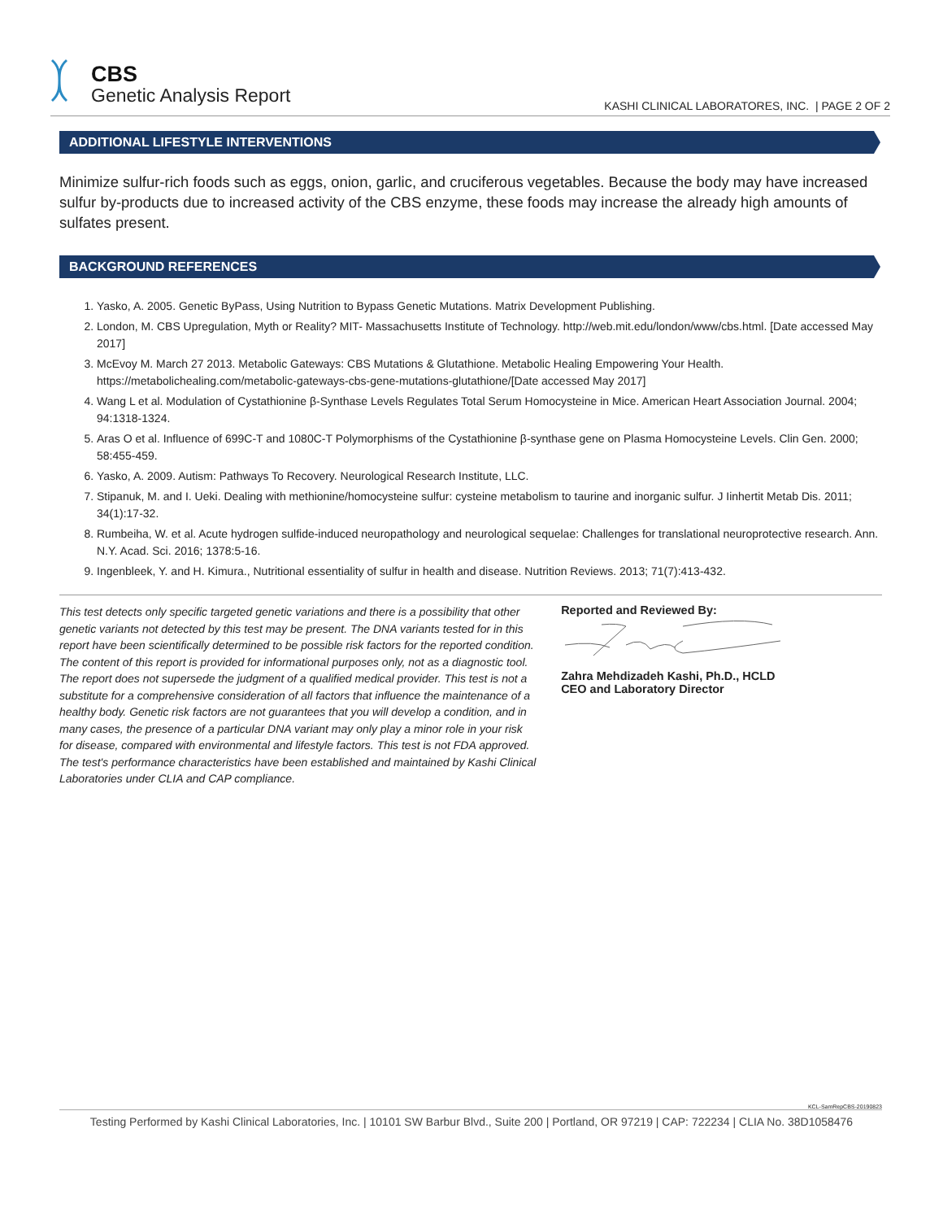CBS
Genetic Analysis Report
KASHI CLINICAL LABORATORES, INC. | PAGE 2 OF 2
ADDITIONAL LIFESTYLE INTERVENTIONS
Minimize sulfur-rich foods such as eggs, onion, garlic, and cruciferous vegetables. Because the body may have increased sulfur by-products due to increased activity of the CBS enzyme, these foods may increase the already high amounts of sulfates present.
BACKGROUND REFERENCES
1. Yasko, A. 2005. Genetic ByPass, Using Nutrition to Bypass Genetic Mutations. Matrix Development Publishing.
2. London, M. CBS Upregulation, Myth or Reality? MIT- Massachusetts Institute of Technology. http://web.mit.edu/london/www/cbs.html. [Date accessed May 2017]
3. McEvoy M. March 27 2013. Metabolic Gateways: CBS Mutations & Glutathione. Metabolic Healing Empowering Your Health. https://metabolichealing.com/metabolic-gateways-cbs-gene-mutations-glutathione/[Date accessed May 2017]
4. Wang L et al. Modulation of Cystathionine β-Synthase Levels Regulates Total Serum Homocysteine in Mice. American Heart Association Journal. 2004; 94:1318-1324.
5. Aras O et al. Influence of 699C-T and 1080C-T Polymorphisms of the Cystathionine β-synthase gene on Plasma Homocysteine Levels. Clin Gen. 2000; 58:455-459.
6. Yasko, A. 2009. Autism: Pathways To Recovery. Neurological Research Institute, LLC.
7. Stipanuk, M. and I. Ueki. Dealing with methionine/homocysteine sulfur: cysteine metabolism to taurine and inorganic sulfur. J Iinhertit Metab Dis. 2011; 34(1):17-32.
8. Rumbeiha, W. et al. Acute hydrogen sulfide-induced neuropathology and neurological sequelae: Challenges for translational neuroprotective research. Ann. N.Y. Acad. Sci. 2016; 1378:5-16.
9. Ingenbleek, Y. and H. Kimura., Nutritional essentiality of sulfur in health and disease. Nutrition Reviews. 2013; 71(7):413-432.
This test detects only specific targeted genetic variations and there is a possibility that other genetic variants not detected by this test may be present. The DNA variants tested for in this report have been scientifically determined to be possible risk factors for the reported condition. The content of this report is provided for informational purposes only, not as a diagnostic tool. The report does not supersede the judgment of a qualified medical provider. This test is not a substitute for a comprehensive consideration of all factors that influence the maintenance of a healthy body. Genetic risk factors are not guarantees that you will develop a condition, and in many cases, the presence of a particular DNA variant may only play a minor role in your risk for disease, compared with environmental and lifestyle factors. This test is not FDA approved. The test's performance characteristics have been established and maintained by Kashi Clinical Laboratories under CLIA and CAP compliance.
Reported and Reviewed By:
Zahra Mehdizadeh Kashi, Ph.D., HCLD
CEO and Laboratory Director
KCL-SamRepCBS-20190823
Testing Performed by Kashi Clinical Laboratories, Inc. | 10101 SW Barbur Blvd., Suite 200 | Portland, OR 97219 | CAP: 722234 | CLIA No. 38D1058476